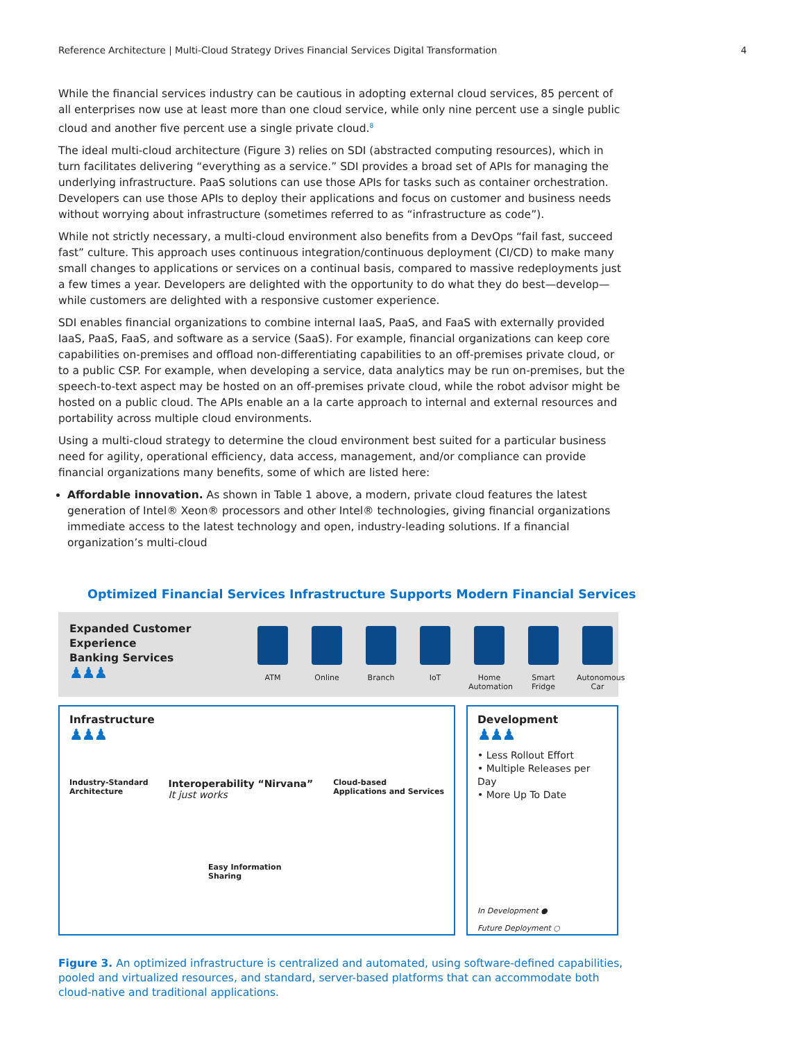Reference Architecture | Multi-Cloud Strategy Drives Financial Services Digital Transformation 4
While the financial services industry can be cautious in adopting external cloud services, 85 percent of all enterprises now use at least more than one cloud service, while only nine percent use a single public cloud and another five percent use a single private cloud.<sup>8</sup>
The ideal multi-cloud architecture (Figure 3) relies on SDI (abstracted computing resources), which in turn facilitates delivering “everything as a service.” SDI provides a broad set of APIs for managing the underlying infrastructure. PaaS solutions can use those APIs for tasks such as container orchestration. Developers can use those APIs to deploy their applications and focus on customer and business needs without worrying about infrastructure (sometimes referred to as “infrastructure as code”).
While not strictly necessary, a multi-cloud environment also benefits from a DevOps “fail fast, succeed fast” culture. This approach uses continuous integration/continuous deployment (CI/CD) to make many small changes to applications or services on a continual basis, compared to massive redeployments just a few times a year. Developers are delighted with the opportunity to do what they do best—develop—while customers are delighted with a responsive customer experience.
SDI enables financial organizations to combine internal IaaS, PaaS, and FaaS with externally provided IaaS, PaaS, FaaS, and software as a service (SaaS). For example, financial organizations can keep core capabilities on-premises and offload non-differentiating capabilities to an off-premises private cloud, or to a public CSP. For example, when developing a service, data analytics may be run on-premises, but the speech-to-text aspect may be hosted on an off-premises private cloud, while the robot advisor might be hosted on a public cloud. The APIs enable an a la carte approach to internal and external resources and portability across multiple cloud environments.
Using a multi-cloud strategy to determine the cloud environment best suited for a particular business need for agility, operational efficiency, data access, management, and/or compliance can provide financial organizations many benefits, some of which are listed here:
Affordable innovation. As shown in Table 1 above, a modern, private cloud features the latest generation of Intel® Xeon® processors and other Intel® technologies, giving financial organizations immediate access to the latest technology and open, industry-leading solutions. If a financial organization’s multi-cloud
Optimized Financial Services Infrastructure Supports Modern Financial Services
Expanded Customer Experience
Banking Services
♟♟♟
ATM Online Branch IoT Home Automation
Smart Fridge
Autonomous Car
Infrastructure
♟♟♟
Industry-Standard
Architecture Interoperability “Nirvana”
It just works Cloud-based
Applications and Services
Easy Information
Sharing
Development
♟♟♟
• Less Rollout Effort
• Multiple Releases per Day
• More Up To Date
In Development ●
Future Deployment ○
Figure 3. An optimized infrastructure is centralized and automated, using software-defined capabilities, pooled and virtualized resources, and standard, server-based platforms that can accommodate both cloud-native and traditional applications.